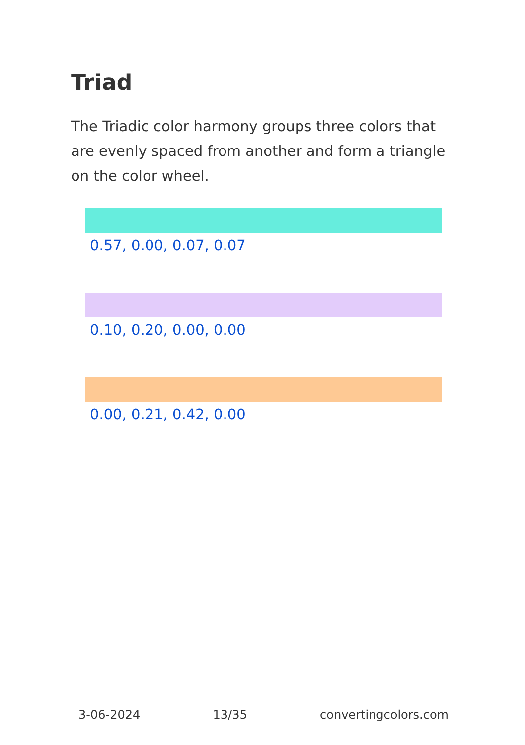Triad
The Triadic color harmony groups three colors that are evenly spaced from another and form a triangle on the color wheel.
0.57, 0.00, 0.07, 0.07
0.10, 0.20, 0.00, 0.00
0.00, 0.21, 0.42, 0.00
3-06-2024 13/35 convertingcolors.com